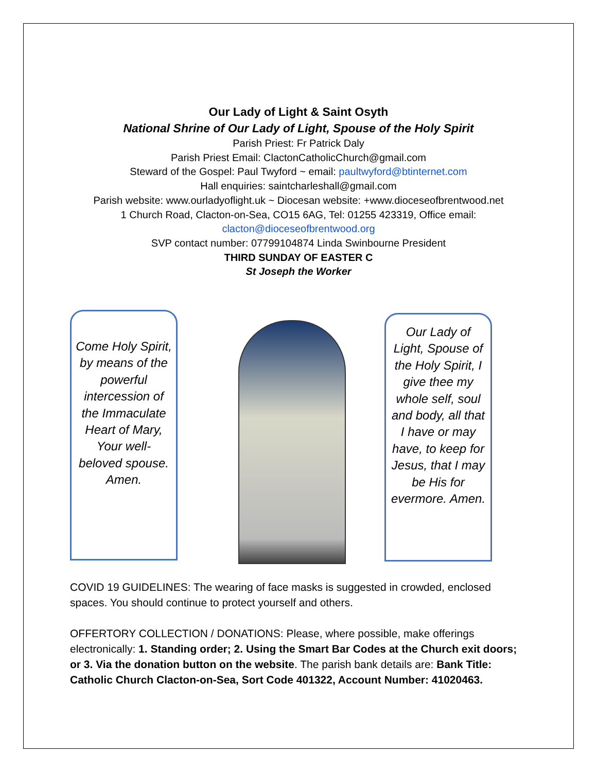Our Lady of Light & Saint Osyth
National Shrine of Our Lady of Light, Spouse of the Holy Spirit
Parish Priest: Fr Patrick Daly
Parish Priest Email: ClactonCatholicChurch@gmail.com
Steward of the Gospel: Paul Twyford ~ email: paultwyford@btinternet.com
Hall enquiries: saintcharleshall@gmail.com
Parish website: www.ourladyoflight.uk ~ Diocesan website: +www.dioceseofbrentwood.net
1 Church Road, Clacton-on-Sea, CO15 6AG, Tel: 01255 423319, Office email:
clacton@dioceseofbrentwood.org
SVP contact number: 07799104874 Linda Swinbourne President
THIRD SUNDAY OF EASTER C
St Joseph the Worker
Come Holy Spirit, by means of the powerful intercession of the Immaculate Heart of Mary, Your well-beloved spouse. Amen.
Our Lady of Light, Spouse of the Holy Spirit, I give thee my whole self, soul and body, all that I have or may have, to keep for Jesus, that I may be His for evermore. Amen.
COVID 19 GUIDELINES: The wearing of face masks is suggested in crowded, enclosed spaces. You should continue to protect yourself and others.
OFFERTORY COLLECTION / DONATIONS: Please, where possible, make offerings electronically: 1. Standing order; 2. Using the Smart Bar Codes at the Church exit doors; or 3. Via the donation button on the website. The parish bank details are: Bank Title: Catholic Church Clacton-on-Sea, Sort Code 401322, Account Number: 41020463.